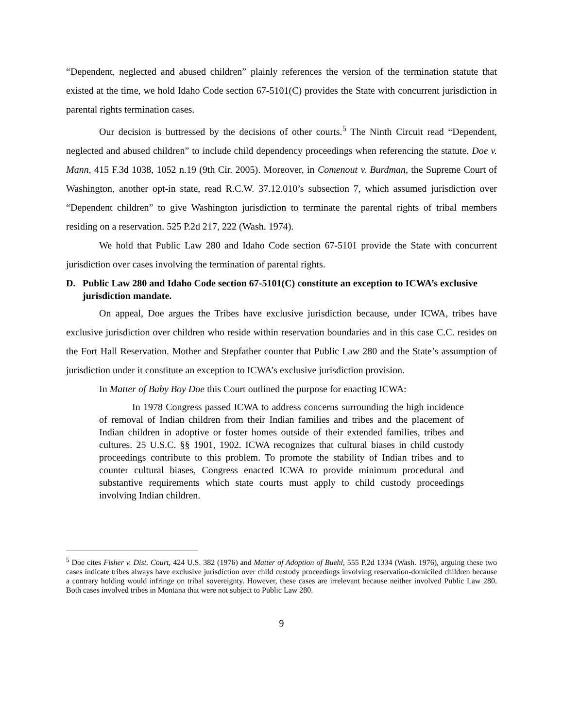“Dependent, neglected and abused children” plainly references the version of the termination statute that existed at the time, we hold Idaho Code section 67-5101(C) provides the State with concurrent jurisdiction in parental rights termination cases.
Our decision is buttressed by the decisions of other courts.<sup>5</sup> The Ninth Circuit read “Dependent, neglected and abused children” to include child dependency proceedings when referencing the statute. Doe v. Mann, 415 F.3d 1038, 1052 n.19 (9th Cir. 2005). Moreover, in Comenout v. Burdman, the Supreme Court of Washington, another opt-in state, read R.C.W. 37.12.010’s subsection 7, which assumed jurisdiction over “Dependent children” to give Washington jurisdiction to terminate the parental rights of tribal members residing on a reservation. 525 P.2d 217, 222 (Wash. 1974).
We hold that Public Law 280 and Idaho Code section 67-5101 provide the State with concurrent jurisdiction over cases involving the termination of parental rights.
D. Public Law 280 and Idaho Code section 67-5101(C) constitute an exception to ICWA’s exclusive jurisdiction mandate.
On appeal, Doe argues the Tribes have exclusive jurisdiction because, under ICWA, tribes have exclusive jurisdiction over children who reside within reservation boundaries and in this case C.C. resides on the Fort Hall Reservation. Mother and Stepfather counter that Public Law 280 and the State’s assumption of jurisdiction under it constitute an exception to ICWA’s exclusive jurisdiction provision.
In Matter of Baby Boy Doe this Court outlined the purpose for enacting ICWA:
In 1978 Congress passed ICWA to address concerns surrounding the high incidence of removal of Indian children from their Indian families and tribes and the placement of Indian children in adoptive or foster homes outside of their extended families, tribes and cultures. 25 U.S.C. §§ 1901, 1902. ICWA recognizes that cultural biases in child custody proceedings contribute to this problem. To promote the stability of Indian tribes and to counter cultural biases, Congress enacted ICWA to provide minimum procedural and substantive requirements which state courts must apply to child custody proceedings involving Indian children.
<sup>5</sup> Doe cites Fisher v. Dist. Court, 424 U.S. 382 (1976) and Matter of Adoption of Buehl, 555 P.2d 1334 (Wash. 1976), arguing these two cases indicate tribes always have exclusive jurisdiction over child custody proceedings involving reservation-domiciled children because a contrary holding would infringe on tribal sovereignty. However, these cases are irrelevant because neither involved Public Law 280. Both cases involved tribes in Montana that were not subject to Public Law 280.
9